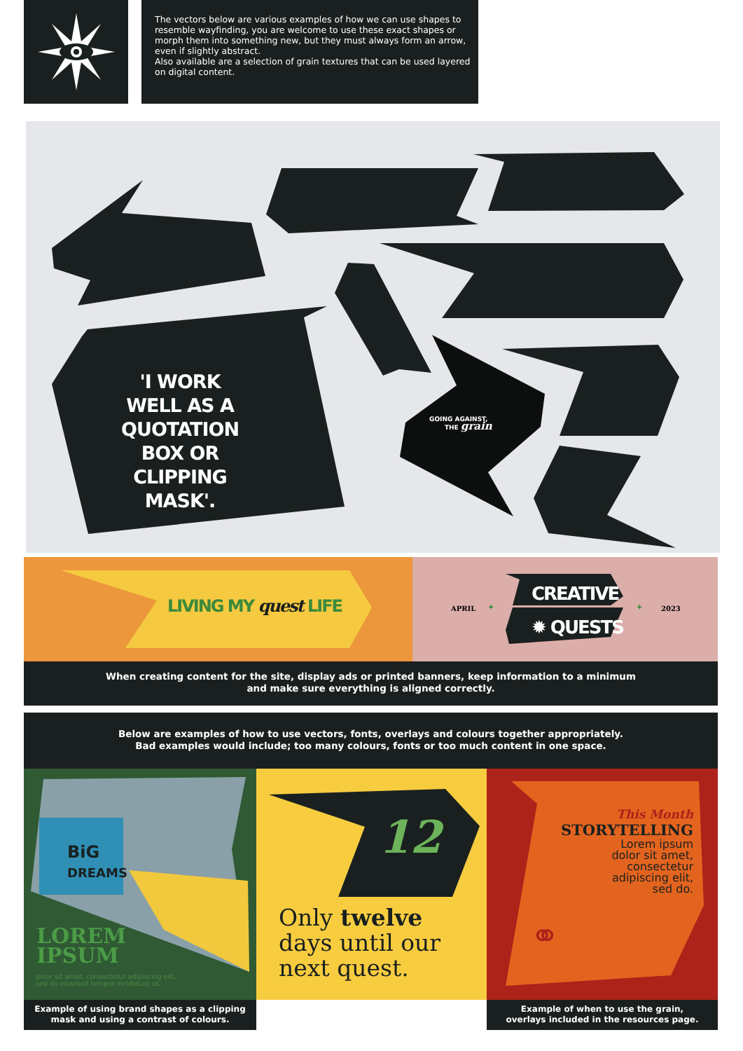The vectors below are various examples of how we can use shapes to resemble wayfinding, you are welcome to use these exact shapes or morph them into something new, but they must always form an arrow, even if slightly abstract.
Also available are a selection of grain textures that can be used layered on digital content.
'I WORK WELL AS A QUOTATION BOX OR CLIPPING MASK'.
GOING AGAINST,
THE grain
LIVING MY quest LIFE
APRIL ✦
CREATIVE
✹ QUESTS
✦ 2023
When creating content for the site, display ads or printed banners, keep information to a minimum
and make sure everything is aligned correctly.
Below are examples of how to use vectors, fonts, overlays and colours together appropriately.
Bad examples would include; too many colours, fonts or too much content in one space.
BiG
DREAMS
LOREM
IPSUM
dolor sit amet, consectetur adipiscing elit,
sed do eiusmod tempor incididunt ut.
12
Only twelve
days until our
next quest.
This Month
STORYTELLING
Lorem ipsum
dolor sit amet,
consectetur
adipiscing elit,
sed do.
⚭
Example of using brand shapes as a clipping
mask and using a contrast of colours.
Example of when to use the grain,
overlays included in the resources page.